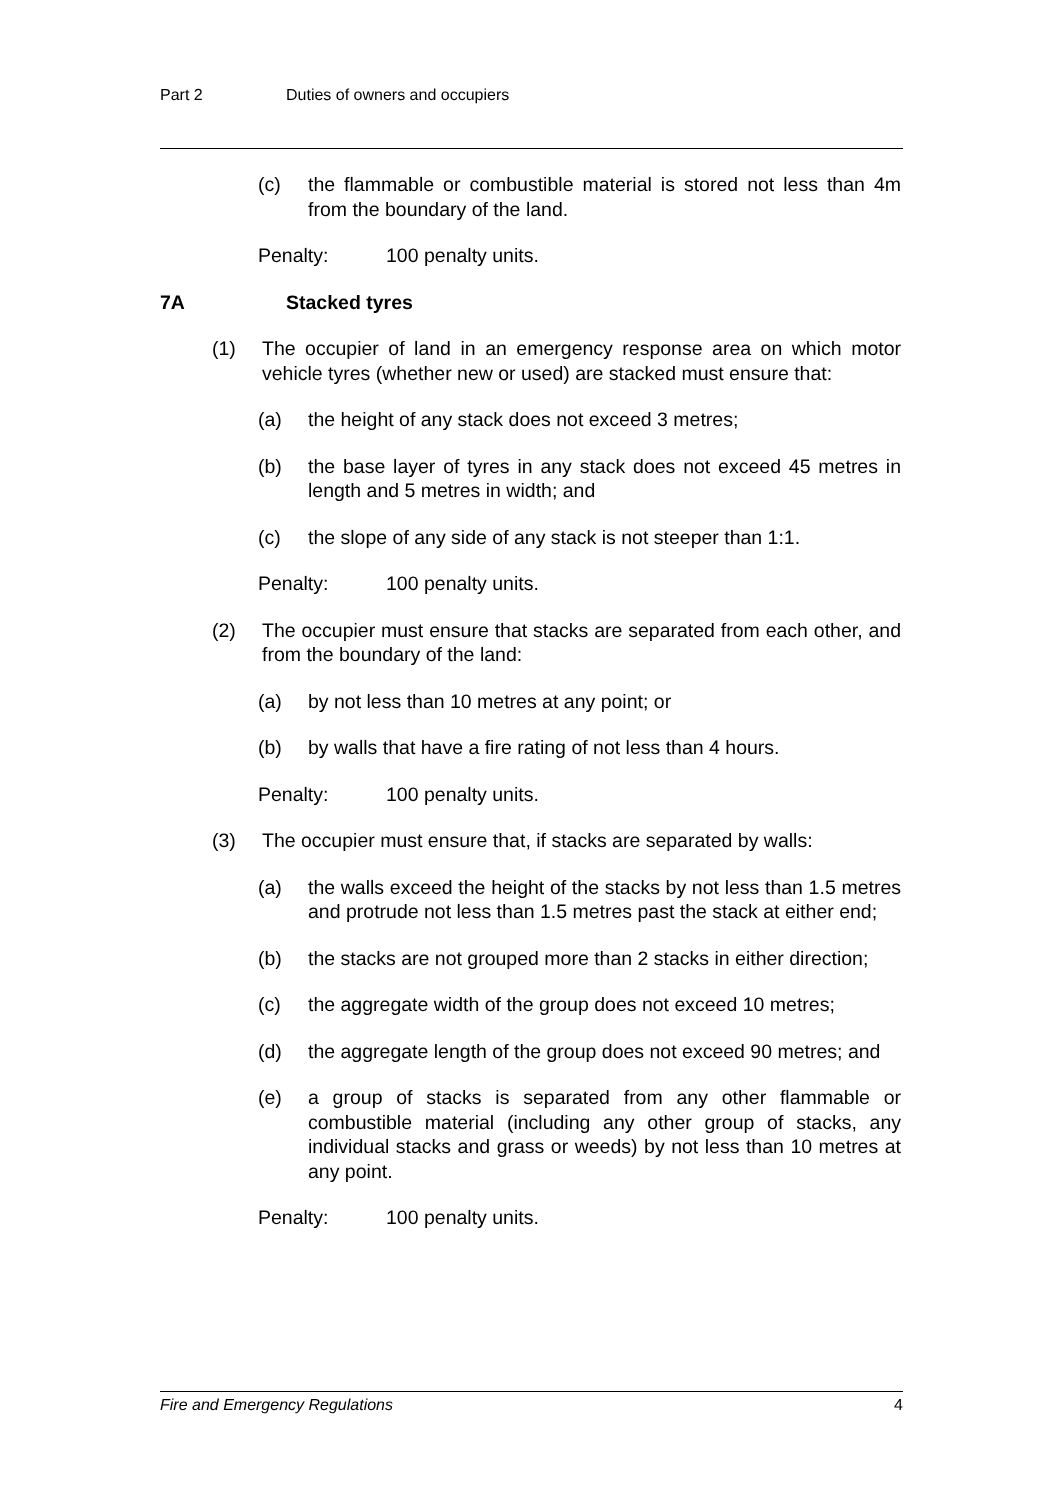Part 2 Duties of owners and occupiers
(c) the flammable or combustible material is stored not less than 4m from the boundary of the land.
Penalty: 100 penalty units.
7A Stacked tyres
(1) The occupier of land in an emergency response area on which motor vehicle tyres (whether new or used) are stacked must ensure that:
(a) the height of any stack does not exceed 3 metres;
(b) the base layer of tyres in any stack does not exceed 45 metres in length and 5 metres in width; and
(c) the slope of any side of any stack is not steeper than 1:1.
Penalty: 100 penalty units.
(2) The occupier must ensure that stacks are separated from each other, and from the boundary of the land:
(a) by not less than 10 metres at any point; or
(b) by walls that have a fire rating of not less than 4 hours.
Penalty: 100 penalty units.
(3) The occupier must ensure that, if stacks are separated by walls:
(a) the walls exceed the height of the stacks by not less than 1.5 metres and protrude not less than 1.5 metres past the stack at either end;
(b) the stacks are not grouped more than 2 stacks in either direction;
(c) the aggregate width of the group does not exceed 10 metres;
(d) the aggregate length of the group does not exceed 90 metres; and
(e) a group of stacks is separated from any other flammable or combustible material (including any other group of stacks, any individual stacks and grass or weeds) by not less than 10 metres at any point.
Penalty: 100 penalty units.
Fire and Emergency Regulations 4